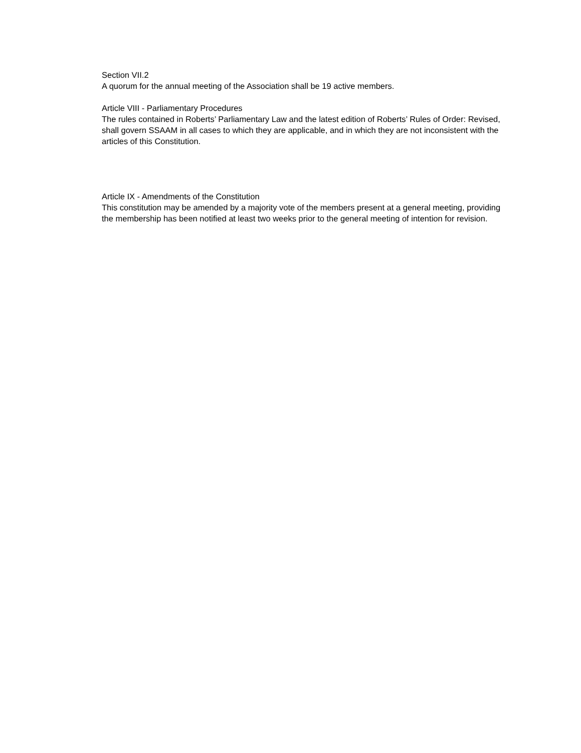Section VII.2
A quorum for the annual meeting of the Association shall be 19 active members.
Article VIII - Parliamentary Procedures
The rules contained in Roberts’ Parliamentary Law and the latest edition of Roberts’ Rules of Order: Revised, shall govern SSAAM in all cases to which they are applicable, and in which they are not inconsistent with the articles of this Constitution.
Article IX - Amendments of the Constitution
This constitution may be amended by a majority vote of the members present at a general meeting, providing the membership has been notified at least two weeks prior to the general meeting of intention for revision.